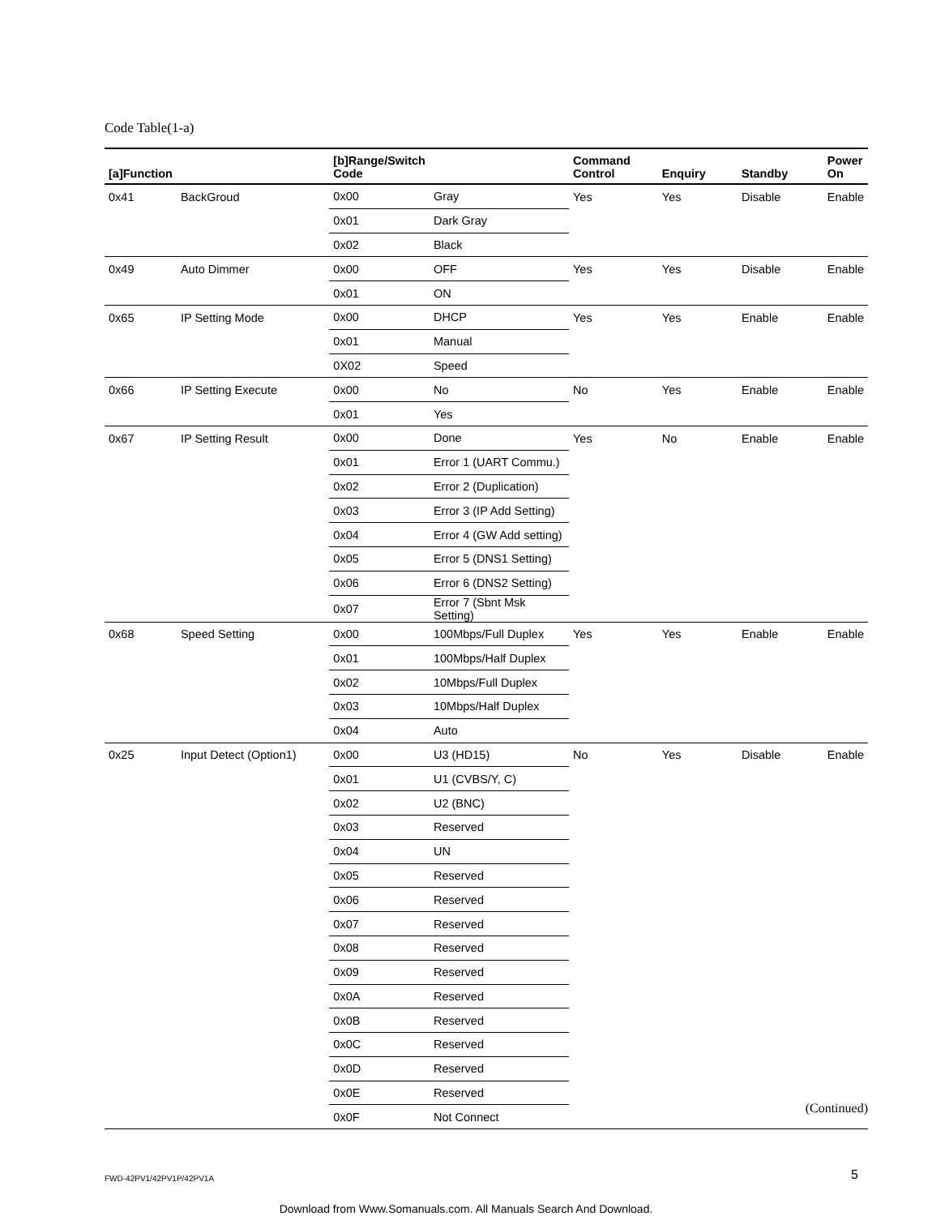Code Table(1-a)
| [a]Function | | [b]Range/Switch Code | | Command Control | Enquiry | Standby | Power On |
| --- | --- | --- | --- | --- | --- | --- | --- |
| 0x41 | BackGroud | 0x00 | Gray | Yes | Yes | Disable | Enable |
| | | 0x01 | Dark Gray | | | | |
| | | 0x02 | Black | | | | |
| 0x49 | Auto Dimmer | 0x00 | OFF | Yes | Yes | Disable | Enable |
| | | 0x01 | ON | | | | |
| 0x65 | IP Setting Mode | 0x00 | DHCP | Yes | Yes | Enable | Enable |
| | | 0x01 | Manual | | | | |
| | | 0X02 | Speed | | | | |
| 0x66 | IP Setting Execute | 0x00 | No | No | Yes | Enable | Enable |
| | | 0x01 | Yes | | | | |
| 0x67 | IP Setting Result | 0x00 | Done | Yes | No | Enable | Enable |
| | | 0x01 | Error 1 (UART Commu.) | | | | |
| | | 0x02 | Error 2 (Duplication) | | | | |
| | | 0x03 | Error 3 (IP Add Setting) | | | | |
| | | 0x04 | Error 4 (GW Add setting) | | | | |
| | | 0x05 | Error 5 (DNS1 Setting) | | | | |
| | | 0x06 | Error 6 (DNS2 Setting) | | | | |
| | | 0x07 | Error 7 (Sbnt Msk Setting) | | | | |
| 0x68 | Speed Setting | 0x00 | 100Mbps/Full Duplex | Yes | Yes | Enable | Enable |
| | | 0x01 | 100Mbps/Half Duplex | | | | |
| | | 0x02 | 10Mbps/Full Duplex | | | | |
| | | 0x03 | 10Mbps/Half Duplex | | | | |
| | | 0x04 | Auto | | | | |
| 0x25 | Input Detect (Option1) | 0x00 | U3 (HD15) | No | Yes | Disable | Enable |
| | | 0x01 | U1 (CVBS/Y, C) | | | | |
| | | 0x02 | U2 (BNC) | | | | |
| | | 0x03 | Reserved | | | | |
| | | 0x04 | UN | | | | |
| | | 0x05 | Reserved | | | | |
| | | 0x06 | Reserved | | | | |
| | | 0x07 | Reserved | | | | |
| | | 0x08 | Reserved | | | | |
| | | 0x09 | Reserved | | | | |
| | | 0x0A | Reserved | | | | |
| | | 0x0B | Reserved | | | | |
| | | 0x0C | Reserved | | | | |
| | | 0x0D | Reserved | | | | |
| | | 0x0E | Reserved | | | | |
| | | 0x0F | Not Connect | | | | |
(Continued)
FWD-42PV1/42PV1P/42PV1A 5
Download from Www.Somanuals.com. All Manuals Search And Download.